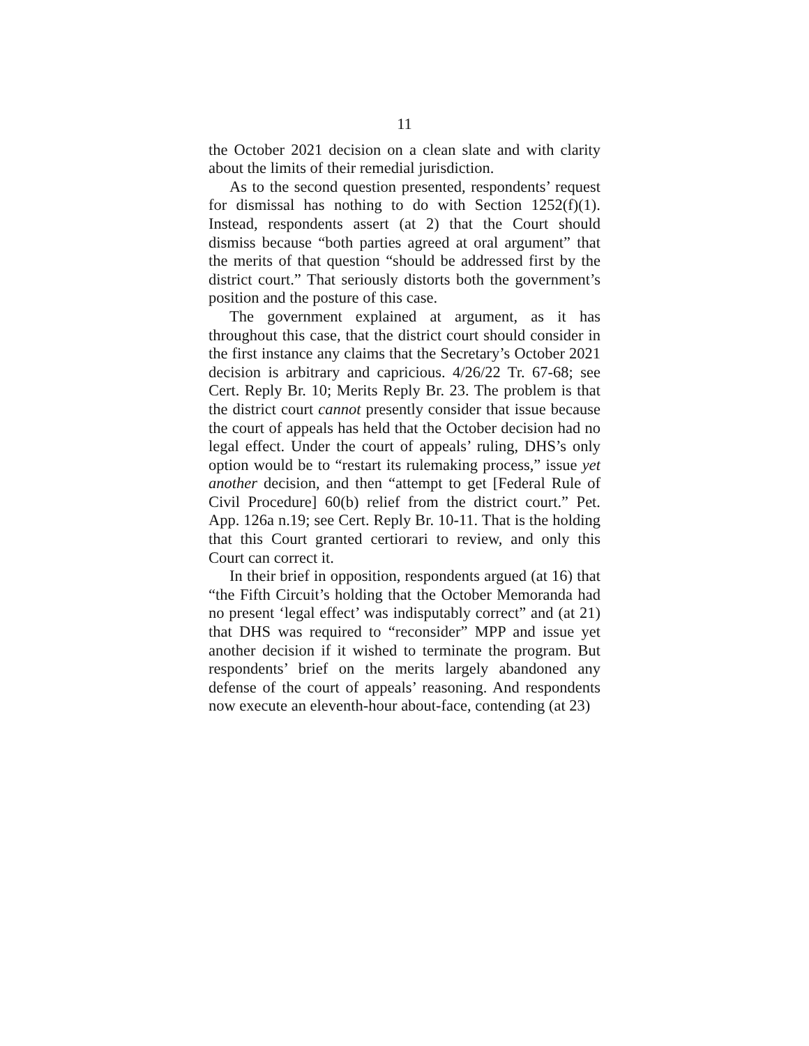11
the October 2021 decision on a clean slate and with clarity about the limits of their remedial jurisdiction.
As to the second question presented, respondents’ request for dismissal has nothing to do with Section 1252(f)(1). Instead, respondents assert (at 2) that the Court should dismiss because “both parties agreed at oral argument” that the merits of that question “should be addressed first by the district court.” That seriously distorts both the government’s position and the posture of this case.
The government explained at argument, as it has throughout this case, that the district court should consider in the first instance any claims that the Secretary’s October 2021 decision is arbitrary and capricious. 4/26/22 Tr. 67-68; see Cert. Reply Br. 10; Merits Reply Br. 23. The problem is that the district court cannot presently consider that issue because the court of appeals has held that the October decision had no legal effect. Under the court of appeals’ ruling, DHS’s only option would be to “restart its rulemaking process,” issue yet another decision, and then “attempt to get [Federal Rule of Civil Procedure] 60(b) relief from the district court.” Pet. App. 126a n.19; see Cert. Reply Br. 10-11. That is the holding that this Court granted certiorari to review, and only this Court can correct it.
In their brief in opposition, respondents argued (at 16) that “the Fifth Circuit’s holding that the October Memoranda had no present ‘legal effect’ was indisputably correct” and (at 21) that DHS was required to “reconsider” MPP and issue yet another decision if it wished to terminate the program. But respondents’ brief on the merits largely abandoned any defense of the court of appeals’ reasoning. And respondents now execute an eleventh-hour about-face, contending (at 23)